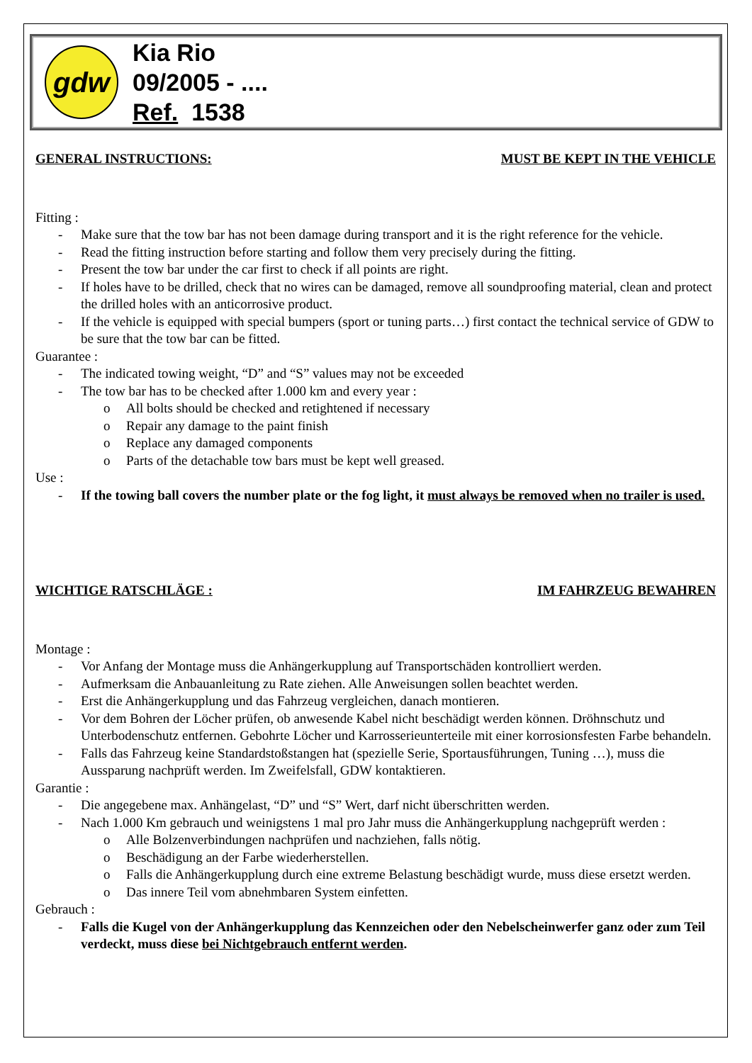gdw
Kia Rio
09/2005 - ....
Ref. 1538
GENERAL INSTRUCTIONS: MUST BE KEPT IN THE VEHICLE
Fitting :
Make sure that the tow bar has not been damage during transport and it is the right reference for the vehicle.
Read the fitting instruction before starting and follow them very precisely during the fitting.
Present the tow bar under the car first to check if all points are right.
If holes have to be drilled, check that no wires can be damaged, remove all soundproofing material, clean and protect the drilled holes with an anticorrosive product.
If the vehicle is equipped with special bumpers (sport or tuning parts…) first contact the technical service of GDW to be sure that the tow bar can be fitted.
Guarantee :
The indicated towing weight, “D” and “S” values may not be exceeded
The tow bar has to be checked after 1.000 km and every year :
All bolts should be checked and retightened if necessary
Repair any damage to the paint finish
Replace any damaged components
Parts of the detachable tow bars must be kept well greased.
Use :
If the towing ball covers the number plate or the fog light, it must always be removed when no trailer is used.
WICHTIGE RATSCHLÄGE : IM FAHRZEUG BEWAHREN
Montage :
Vor Anfang der Montage muss die Anhängerkupplung auf Transportschäden kontrolliert werden.
Aufmerksam die Anbauanleitung zu Rate ziehen. Alle Anweisungen sollen beachtet werden.
Erst die Anhängerkupplung und das Fahrzeug vergleichen, danach montieren.
Vor dem Bohren der Löcher prüfen, ob anwesende Kabel nicht beschädigt werden können. Dröhnschutz und Unterbodenschutz entfernen. Gebohrte Löcher und Karrosserieunterteile mit einer korrosionsfesten Farbe behandeln.
Falls das Fahrzeug keine Standardstoßstangen hat (spezielle Serie, Sportausführungen, Tuning …), muss die Aussparung nachprüft werden. Im Zweifelsfall, GDW kontaktieren.
Garantie :
Die angegebene max. Anhängelast, “D” und “S” Wert, darf nicht überschritten werden.
Nach 1.000 Km gebrauch und weinigstens 1 mal pro Jahr muss die Anhängerkupplung nachgeprüft werden :
Alle Bolzenverbindungen nachprüfen und nachziehen, falls nötig.
Beschädigung an der Farbe wiederherstellen.
Falls die Anhängerkupplung durch eine extreme Belastung beschädigt wurde, muss diese ersetzt werden.
Das innere Teil vom abnehmbaren System einfetten.
Gebrauch :
Falls die Kugel von der Anhängerkupplung das Kennzeichen oder den Nebelscheinwerfer ganz oder zum Teil verdeckt, muss diese bei Nichtgebrauch entfernt werden.